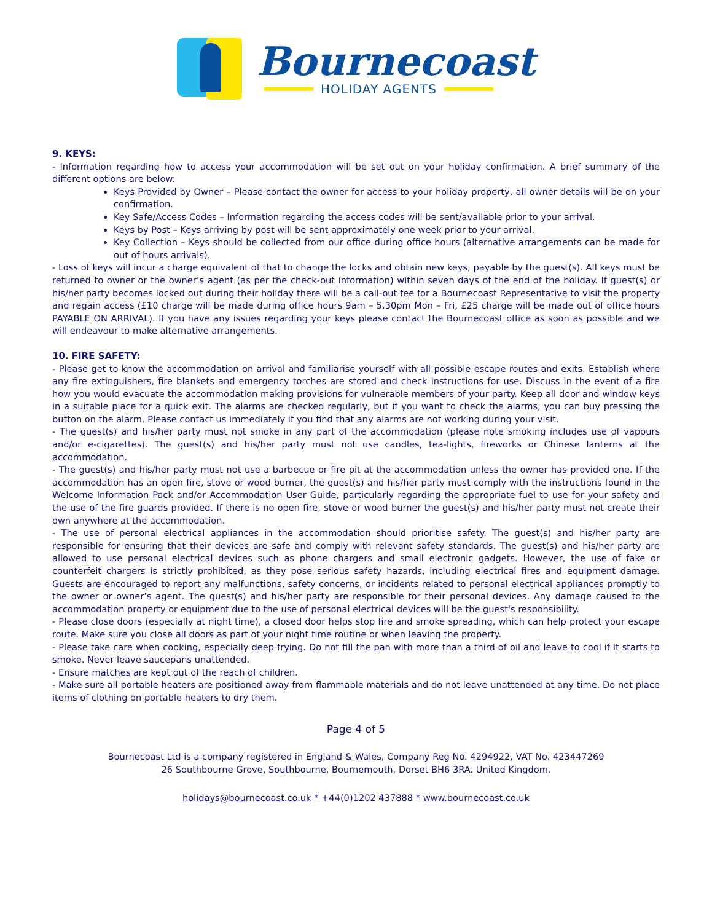Bournecoast
HOLIDAY AGENTS
9. KEYS:
- Information regarding how to access your accommodation will be set out on your holiday confirmation. A brief summary of the different options are below:
Keys Provided by Owner – Please contact the owner for access to your holiday property, all owner details will be on your confirmation.
Key Safe/Access Codes – Information regarding the access codes will be sent/available prior to your arrival.
Keys by Post – Keys arriving by post will be sent approximately one week prior to your arrival.
Key Collection – Keys should be collected from our office during office hours (alternative arrangements can be made for out of hours arrivals).
- Loss of keys will incur a charge equivalent of that to change the locks and obtain new keys, payable by the guest(s). All keys must be returned to owner or the owner’s agent (as per the check-out information) within seven days of the end of the holiday. If guest(s) or his/her party becomes locked out during their holiday there will be a call-out fee for a Bournecoast Representative to visit the property and regain access (£10 charge will be made during office hours 9am – 5.30pm Mon – Fri, £25 charge will be made out of office hours PAYABLE ON ARRIVAL). If you have any issues regarding your keys please contact the Bournecoast office as soon as possible and we will endeavour to make alternative arrangements.
10. FIRE SAFETY:
- Please get to know the accommodation on arrival and familiarise yourself with all possible escape routes and exits. Establish where any fire extinguishers, fire blankets and emergency torches are stored and check instructions for use. Discuss in the event of a fire how you would evacuate the accommodation making provisions for vulnerable members of your party. Keep all door and window keys in a suitable place for a quick exit. The alarms are checked regularly, but if you want to check the alarms, you can buy pressing the button on the alarm. Please contact us immediately if you find that any alarms are not working during your visit.
- The guest(s) and his/her party must not smoke in any part of the accommodation (please note smoking includes use of vapours and/or e-cigarettes). The guest(s) and his/her party must not use candles, tea-lights, fireworks or Chinese lanterns at the accommodation.
- The guest(s) and his/her party must not use a barbecue or fire pit at the accommodation unless the owner has provided one. If the accommodation has an open fire, stove or wood burner, the guest(s) and his/her party must comply with the instructions found in the Welcome Information Pack and/or Accommodation User Guide, particularly regarding the appropriate fuel to use for your safety and the use of the fire guards provided. If there is no open fire, stove or wood burner the guest(s) and his/her party must not create their own anywhere at the accommodation.
- The use of personal electrical appliances in the accommodation should prioritise safety. The guest(s) and his/her party are responsible for ensuring that their devices are safe and comply with relevant safety standards. The guest(s) and his/her party are allowed to use personal electrical devices such as phone chargers and small electronic gadgets. However, the use of fake or counterfeit chargers is strictly prohibited, as they pose serious safety hazards, including electrical fires and equipment damage. Guests are encouraged to report any malfunctions, safety concerns, or incidents related to personal electrical appliances promptly to the owner or owner’s agent. The guest(s) and his/her party are responsible for their personal devices. Any damage caused to the accommodation property or equipment due to the use of personal electrical devices will be the guest's responsibility.
- Please close doors (especially at night time), a closed door helps stop fire and smoke spreading, which can help protect your escape route. Make sure you close all doors as part of your night time routine or when leaving the property.
- Please take care when cooking, especially deep frying. Do not fill the pan with more than a third of oil and leave to cool if it starts to smoke. Never leave saucepans unattended.
- Ensure matches are kept out of the reach of children.
- Make sure all portable heaters are positioned away from flammable materials and do not leave unattended at any time. Do not place items of clothing on portable heaters to dry them.
Page 4 of 5
Bournecoast Ltd is a company registered in England & Wales, Company Reg No. 4294922, VAT No. 423447269
26 Southbourne Grove, Southbourne, Bournemouth, Dorset BH6 3RA. United Kingdom.
holidays@bournecoast.co.uk * +44(0)1202 437888 * www.bournecoast.co.uk